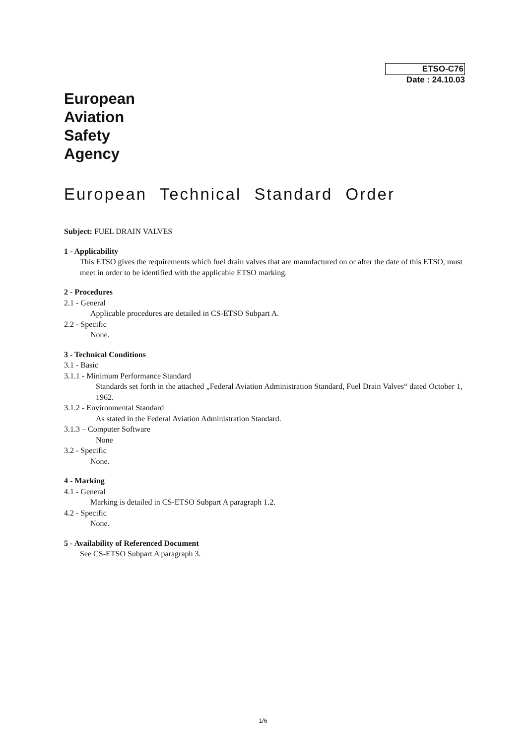ETSO-C76
Date : 24.10.03
European
Aviation
Safety
Agency
European Technical Standard Order
Subject: FUEL DRAIN VALVES
1 - Applicability
This ETSO gives the requirements which fuel drain valves that are manufactured on or after the date of this ETSO, must meet in order to be identified with the applicable ETSO marking.
2 - Procedures
2.1 - General
Applicable procedures are detailed in CS-ETSO Subpart A.
2.2 - Specific
None.
3 - Technical Conditions
3.1 - Basic
3.1.1 - Minimum Performance Standard
Standards set forth in the attached „Federal Aviation Administration Standard, Fuel Drain Valves“ dated October 1, 1962.
3.1.2 - Environmental Standard
As stated in the Federal Aviation Administration Standard.
3.1.3 – Computer Software
None
3.2 - Specific
None.
4 - Marking
4.1 - General
Marking is detailed in CS-ETSO Subpart A paragraph 1.2.
4.2 - Specific
None.
5 - Availability of Referenced Document
See CS-ETSO Subpart A paragraph 3.
1/6